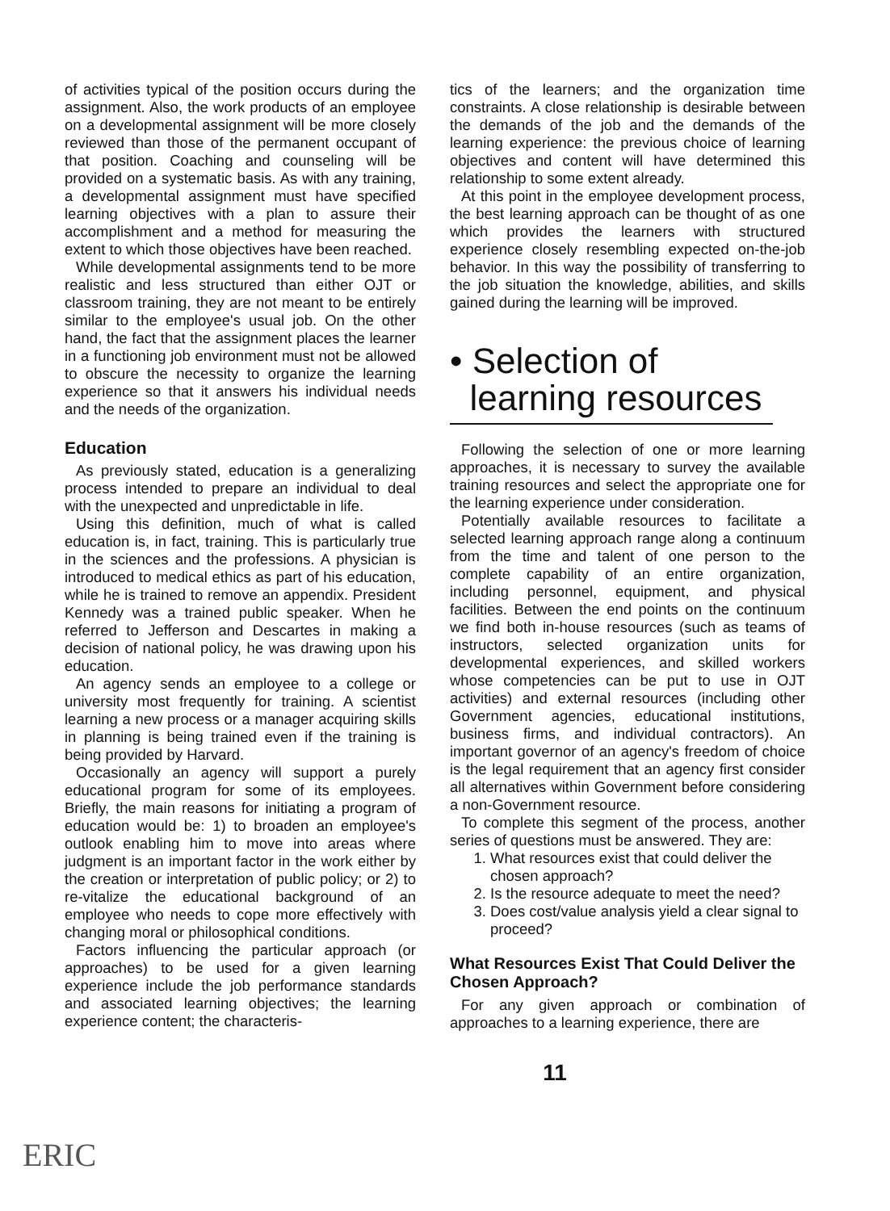of activities typical of the position occurs during the assignment. Also, the work products of an employee on a developmental assignment will be more closely reviewed than those of the permanent occupant of that position. Coaching and counseling will be provided on a systematic basis. As with any training, a developmental assignment must have specified learning objectives with a plan to assure their accomplishment and a method for measuring the extent to which those objectives have been reached.
While developmental assignments tend to be more realistic and less structured than either OJT or classroom training, they are not meant to be entirely similar to the employee's usual job. On the other hand, the fact that the assignment places the learner in a functioning job environment must not be allowed to obscure the necessity to organize the learning experience so that it answers his individual needs and the needs of the organization.
Education
As previously stated, education is a generalizing process intended to prepare an individual to deal with the unexpected and unpredictable in life.
Using this definition, much of what is called education is, in fact, training. This is particularly true in the sciences and the professions. A physician is introduced to medical ethics as part of his education, while he is trained to remove an appendix. President Kennedy was a trained public speaker. When he referred to Jefferson and Descartes in making a decision of national policy, he was drawing upon his education.
An agency sends an employee to a college or university most frequently for training. A scientist learning a new process or a manager acquiring skills in planning is being trained even if the training is being provided by Harvard.
Occasionally an agency will support a purely educational program for some of its employees. Briefly, the main reasons for initiating a program of education would be: 1) to broaden an employee's outlook enabling him to move into areas where judgment is an important factor in the work either by the creation or interpretation of public policy; or 2) to re-vitalize the educational background of an employee who needs to cope more effectively with changing moral or philosophical conditions.
Factors influencing the particular approach (or approaches) to be used for a given learning experience include the job performance standards and associated learning objectives; the learning experience content; the characteris-
tics of the learners; and the organization time constraints. A close relationship is desirable between the demands of the job and the demands of the learning experience: the previous choice of learning objectives and content will have determined this relationship to some extent already.
At this point in the employee development process, the best learning approach can be thought of as one which provides the learners with structured experience closely resembling expected on-the-job behavior. In this way the possibility of transferring to the job situation the knowledge, abilities, and skills gained during the learning will be improved.
• Selection of
learning resources
Following the selection of one or more learning approaches, it is necessary to survey the available training resources and select the appropriate one for the learning experience under consideration.
Potentially available resources to facilitate a selected learning approach range along a continuum from the time and talent of one person to the complete capability of an entire organization, including personnel, equipment, and physical facilities. Between the end points on the continuum we find both in-house resources (such as teams of instructors, selected organization units for developmental experiences, and skilled workers whose competencies can be put to use in OJT activities) and external resources (including other Government agencies, educational institutions, business firms, and individual contractors). An important governor of an agency's freedom of choice is the legal requirement that an agency first consider all alternatives within Government before considering a non-Government resource.
To complete this segment of the process, another series of questions must be answered. They are:
1. What resources exist that could deliver the chosen approach?
2. Is the resource adequate to meet the need?
3. Does cost/value analysis yield a clear signal to proceed?
What Resources Exist That Could Deliver the Chosen Approach?
For any given approach or combination of approaches to a learning experience, there are
11
ERIC